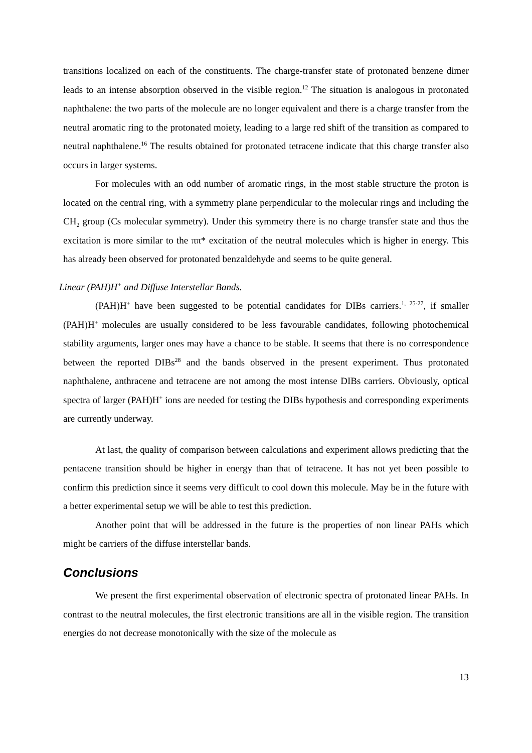transitions localized on each of the constituents. The charge-transfer state of protonated benzene dimer leads to an intense absorption observed in the visible region.<sup>12</sup> The situation is analogous in protonated naphthalene: the two parts of the molecule are no longer equivalent and there is a charge transfer from the neutral aromatic ring to the protonated moiety, leading to a large red shift of the transition as compared to neutral naphthalene.<sup>16</sup> The results obtained for protonated tetracene indicate that this charge transfer also occurs in larger systems.
For molecules with an odd number of aromatic rings, in the most stable structure the proton is located on the central ring, with a symmetry plane perpendicular to the molecular rings and including the CH<sub>2</sub> group (Cs molecular symmetry). Under this symmetry there is no charge transfer state and thus the excitation is more similar to the ππ* excitation of the neutral molecules which is higher in energy. This has already been observed for protonated benzaldehyde and seems to be quite general.
Linear (PAH)H<sup>+</sup> and Diffuse Interstellar Bands.
(PAH)H<sup>+</sup> have been suggested to be potential candidates for DIBs carriers.<sup>1, 25-27</sup>, if smaller (PAH)H<sup>+</sup> molecules are usually considered to be less favourable candidates, following photochemical stability arguments, larger ones may have a chance to be stable. It seems that there is no correspondence between the reported DIBs<sup>28</sup> and the bands observed in the present experiment. Thus protonated naphthalene, anthracene and tetracene are not among the most intense DIBs carriers. Obviously, optical spectra of larger (PAH)H<sup>+</sup> ions are needed for testing the DIBs hypothesis and corresponding experiments are currently underway.
At last, the quality of comparison between calculations and experiment allows predicting that the pentacene transition should be higher in energy than that of tetracene. It has not yet been possible to confirm this prediction since it seems very difficult to cool down this molecule. May be in the future with a better experimental setup we will be able to test this prediction.
Another point that will be addressed in the future is the properties of non linear PAHs which might be carriers of the diffuse interstellar bands.
Conclusions
We present the first experimental observation of electronic spectra of protonated linear PAHs. In contrast to the neutral molecules, the first electronic transitions are all in the visible region. The transition energies do not decrease monotonically with the size of the molecule as
13